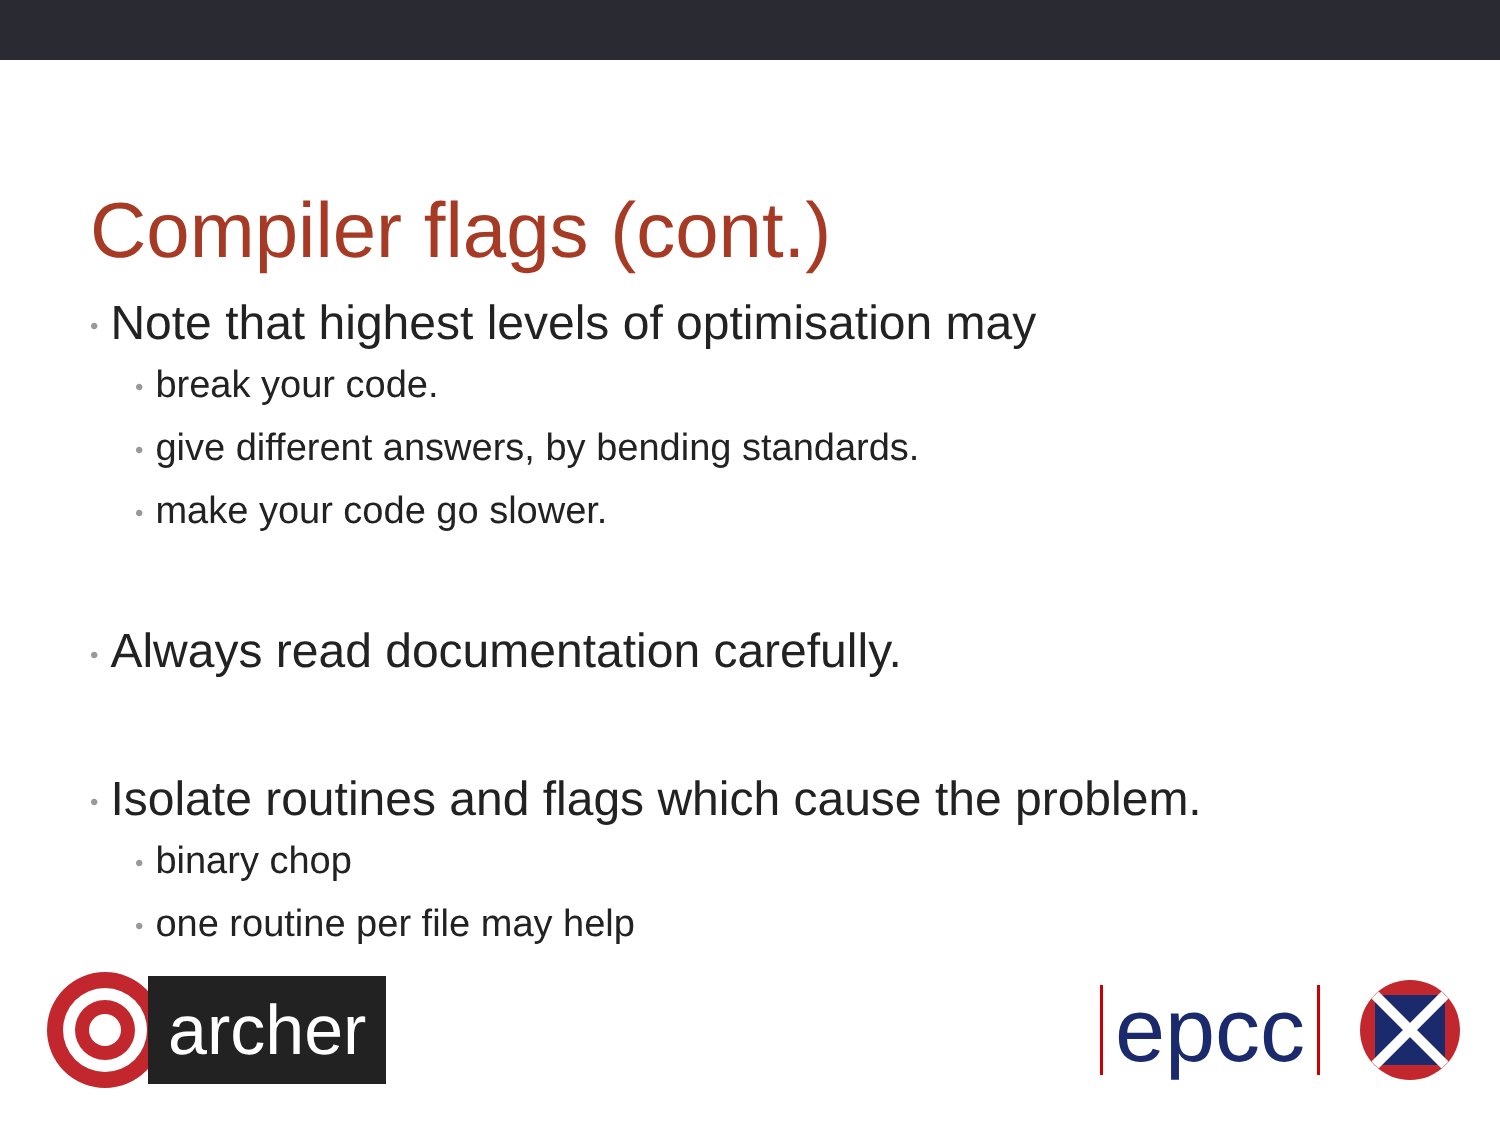Compiler flags (cont.)
• Note that highest levels of optimisation may
• break your code.
• give different answers, by bending standards.
• make your code go slower.
• Always read documentation carefully.
• Isolate routines and flags which cause the problem.
• binary chop
• one routine per file may help
archer
epcc